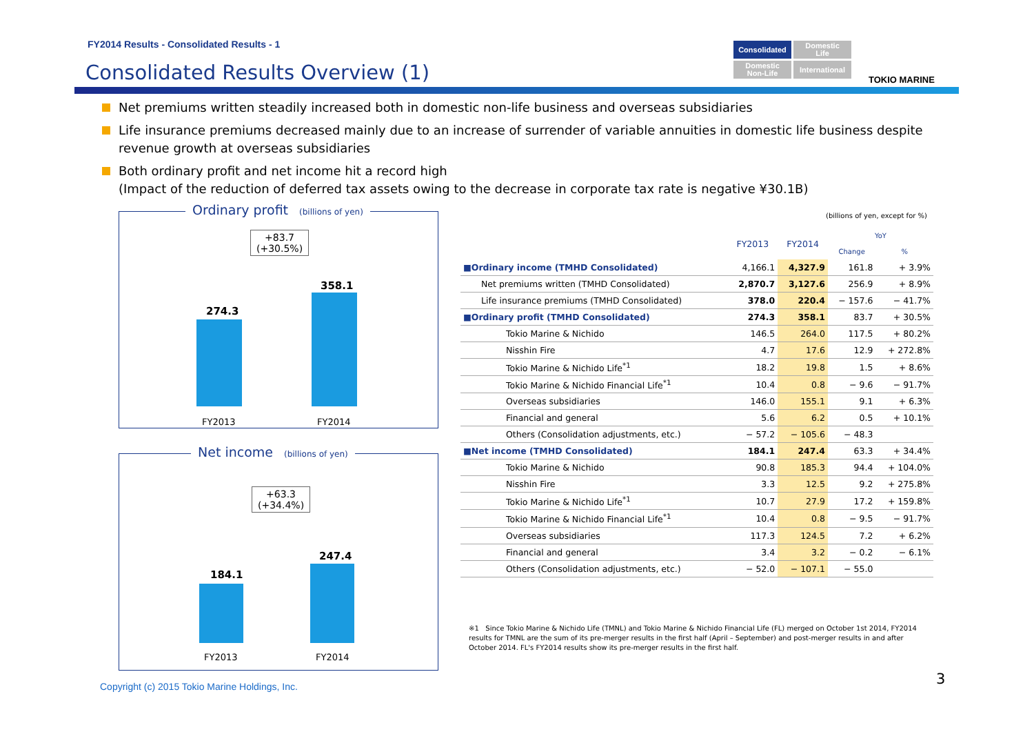FY2014 Results - Consolidated Results - 1
Consolidated Results Overview (1)
Consolidated
Domestic
Life
Domestic
Non-Life
International
TOKIO MARINE
Net premiums written steadily increased both in domestic non-life business and overseas subsidiaries
Life insurance premiums decreased mainly due to an increase of surrender of variable annuities in domestic life business despite revenue growth at overseas subsidiaries
Both ordinary profit and net income hit a record high
(Impact of the reduction of deferred tax assets owing to the decrease in corporate tax rate is negative ¥30.1B)
Ordinary profit (billions of yen)
+83.7
(+30.5%)
274.3
358.1
FY2013 FY2014
Net income (billions of yen)
+63.3
(+34.4%)
184.1
247.4
FY2013 FY2014
(billions of yen, except for %)
| | FY2013 | FY2014 | YoY | |
| --- | --- | --- | --- | --- |
| | | | Change | % |
| ■Ordinary income (TMHD Consolidated) | 4,166.1 | 4,327.9 | 161.8 | + 3.9% |
| Net premiums written (TMHD Consolidated) | 2,870.7 | 3,127.6 | 256.9 | + 8.9% |
| Life insurance premiums (TMHD Consolidated) | 378.0 | 220.4 | − 157.6 | − 41.7% |
| ■Ordinary profit (TMHD Consolidated) | 274.3 | 358.1 | 83.7 | + 30.5% |
| Tokio Marine & Nichido | 146.5 | 264.0 | 117.5 | + 80.2% |
| Nisshin Fire | 4.7 | 17.6 | 12.9 | + 272.8% |
| Tokio Marine & Nichido Life<sup>*1</sup> | 18.2 | 19.8 | 1.5 | + 8.6% |
| Tokio Marine & Nichido Financial Life<sup>*1</sup> | 10.4 | 0.8 | − 9.6 | − 91.7% |
| Overseas subsidiaries | 146.0 | 155.1 | 9.1 | + 6.3% |
| Financial and general | 5.6 | 6.2 | 0.5 | + 10.1% |
| Others (Consolidation adjustments, etc.) | − 57.2 | − 105.6 | − 48.3 | |
| ■Net income (TMHD Consolidated) | 184.1 | 247.4 | 63.3 | + 34.4% |
| Tokio Marine & Nichido | 90.8 | 185.3 | 94.4 | + 104.0% |
| Nisshin Fire | 3.3 | 12.5 | 9.2 | + 275.8% |
| Tokio Marine & Nichido Life<sup>*1</sup> | 10.7 | 27.9 | 17.2 | + 159.8% |
| Tokio Marine & Nichido Financial Life<sup>*1</sup> | 10.4 | 0.8 | − 9.5 | − 91.7% |
| Overseas subsidiaries | 117.3 | 124.5 | 7.2 | + 6.2% |
| Financial and general | 3.4 | 3.2 | − 0.2 | − 6.1% |
| Others (Consolidation adjustments, etc.) | − 52.0 | − 107.1 | − 55.0 | |
※1 Since Tokio Marine & Nichido Life (TMNL) and Tokio Marine & Nichido Financial Life (FL) merged on October 1st 2014, FY2014 results for TMNL are the sum of its pre-merger results in the first half (April – September) and post-merger results in and after October 2014. FL's FY2014 results show its pre-merger results in the first half.
Copyright (c) 2015 Tokio Marine Holdings, Inc.
3